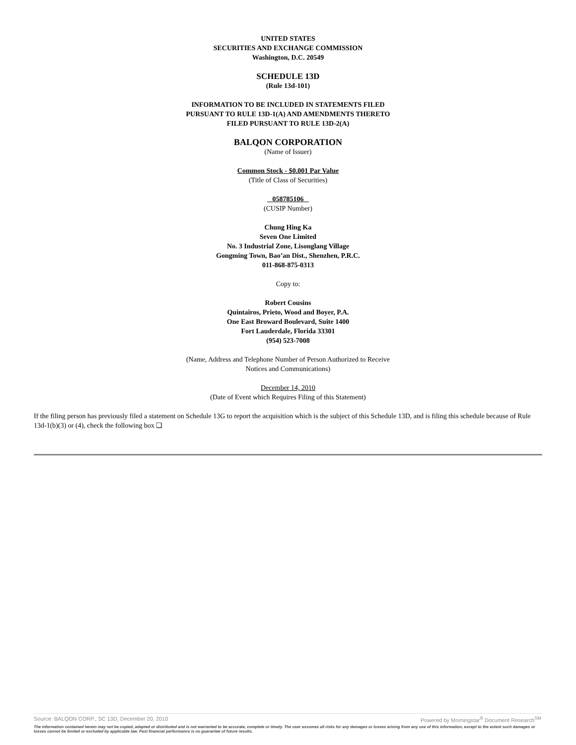UNITED STATES
SECURITIES AND EXCHANGE COMMISSION
Washington, D.C. 20549
SCHEDULE 13D
(Rule 13d-101)
INFORMATION TO BE INCLUDED IN STATEMENTS FILED
PURSUANT TO RULE 13D-1(A) AND AMENDMENTS THERETO
FILED PURSUANT TO RULE 13D-2(A)
BALQON CORPORATION
(Name of Issuer)
Common Stock - $0.001 Par Value
(Title of Class of Securities)
058785106
(CUSIP Number)
Chung Hing Ka
Seven One Limited
No. 3 Industrial Zone, Lisonglang Village
Gongming Town, Bao’an Dist., Shenzhen, P.R.C.
011-868-875-0313
Copy to:
Robert Cousins
Quintairos, Prieto, Wood and Boyer, P.A.
One East Broward Boulevard, Suite 1400
Fort Lauderdale, Florida 33301
(954) 523-7008
(Name, Address and Telephone Number of Person Authorized to Receive
Notices and Communications)
December 14, 2010
(Date of Event which Requires Filing of this Statement)
If the filing person has previously filed a statement on Schedule 13G to report the acquisition which is the subject of this Schedule 13D, and is filing this schedule because of Rule 13d-1(b)(3) or (4), check the following box ❑
Source: BALQON CORP., SC 13D, December 20, 2010 Powered by Morningstar<sup>®</sup> Document Research<sup>SM</sup>
The information contained herein may not be copied, adapted or distributed and is not warranted to be accurate, complete or timely. The user assumes all risks for any damages or losses arising from any use of this information, except to the extent such damages or losses cannot be limited or excluded by applicable law. Past financial performance is no guarantee of future results.